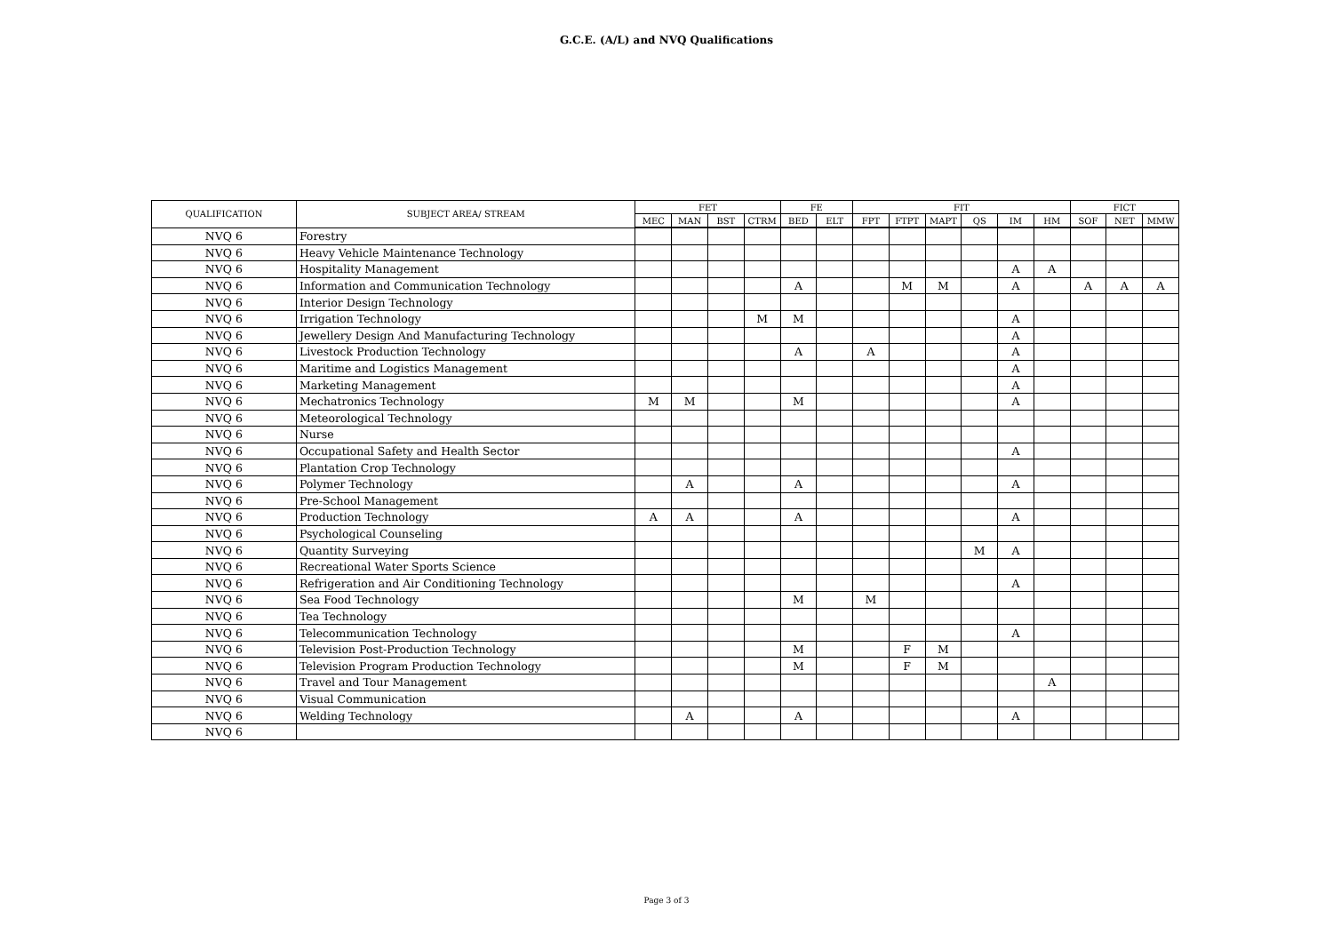G.C.E. (A/L) and NVQ Qualifications
| QUALIFICATION | SUBJECT AREA/ STREAM | FET | | | | FE | | FIT | | | | | | FICT | | |
| --- | --- | --- | --- | --- | --- | --- | --- | --- | --- | --- | --- | --- | --- | --- | --- | --- |
| | | MEC | MAN | BST | CTRM | BED | ELT | FPT | FTPT | MAPT | QS | IM | HM | SOF | NET | MMW |
| NVQ 6 | Forestry | | | | | | | | | | | | | | | |
| NVQ 6 | Heavy Vehicle Maintenance Technology | | | | | | | | | | | | | | | |
| NVQ 6 | Hospitality Management | | | | | | | | | | | A | A | | | |
| NVQ 6 | Information and Communication Technology | | | | | A | | | M | M | | A | | A | A | A |
| NVQ 6 | Interior Design Technology | | | | | | | | | | | | | | | |
| NVQ 6 | Irrigation Technology | | | | M | M | | | | | | A | | | | |
| NVQ 6 | Jewellery Design And Manufacturing Technology | | | | | | | | | | | A | | | | |
| NVQ 6 | Livestock Production Technology | | | | | A | | A | | | | A | | | | |
| NVQ 6 | Maritime and Logistics Management | | | | | | | | | | | A | | | | |
| NVQ 6 | Marketing Management | | | | | | | | | | | A | | | | |
| NVQ 6 | Mechatronics Technology | M | M | | | M | | | | | | A | | | | |
| NVQ 6 | Meteorological Technology | | | | | | | | | | | | | | | |
| NVQ 6 | Nurse | | | | | | | | | | | | | | | |
| NVQ 6 | Occupational Safety and Health Sector | | | | | | | | | | | A | | | | |
| NVQ 6 | Plantation Crop Technology | | | | | | | | | | | | | | | |
| NVQ 6 | Polymer Technology | | A | | | A | | | | | | A | | | | |
| NVQ 6 | Pre-School Management | | | | | | | | | | | | | | | |
| NVQ 6 | Production Technology | A | A | | | A | | | | | | A | | | | |
| NVQ 6 | Psychological Counseling | | | | | | | | | | | | | | | |
| NVQ 6 | Quantity Surveying | | | | | | | | | | M | A | | | | |
| NVQ 6 | Recreational Water Sports Science | | | | | | | | | | | | | | | |
| NVQ 6 | Refrigeration and Air Conditioning Technology | | | | | | | | | | | A | | | | |
| NVQ 6 | Sea Food Technology | | | | | M | | M | | | | | | | | |
| NVQ 6 | Tea Technology | | | | | | | | | | | | | | | |
| NVQ 6 | Telecommunication Technology | | | | | | | | | | | A | | | | |
| NVQ 6 | Television Post-Production Technology | | | | | M | | | F | M | | | | | | |
| NVQ 6 | Television Program Production Technology | | | | | M | | | F | M | | | | | | |
| NVQ 6 | Travel and Tour Management | | | | | | | | | | | | A | | | |
| NVQ 6 | Visual Communication | | | | | | | | | | | | | | | |
| NVQ 6 | Welding Technology | | A | | | A | | | | | | A | | | | |
| NVQ 6 | | | | | | | | | | | | | | | | |
Page 3 of 3